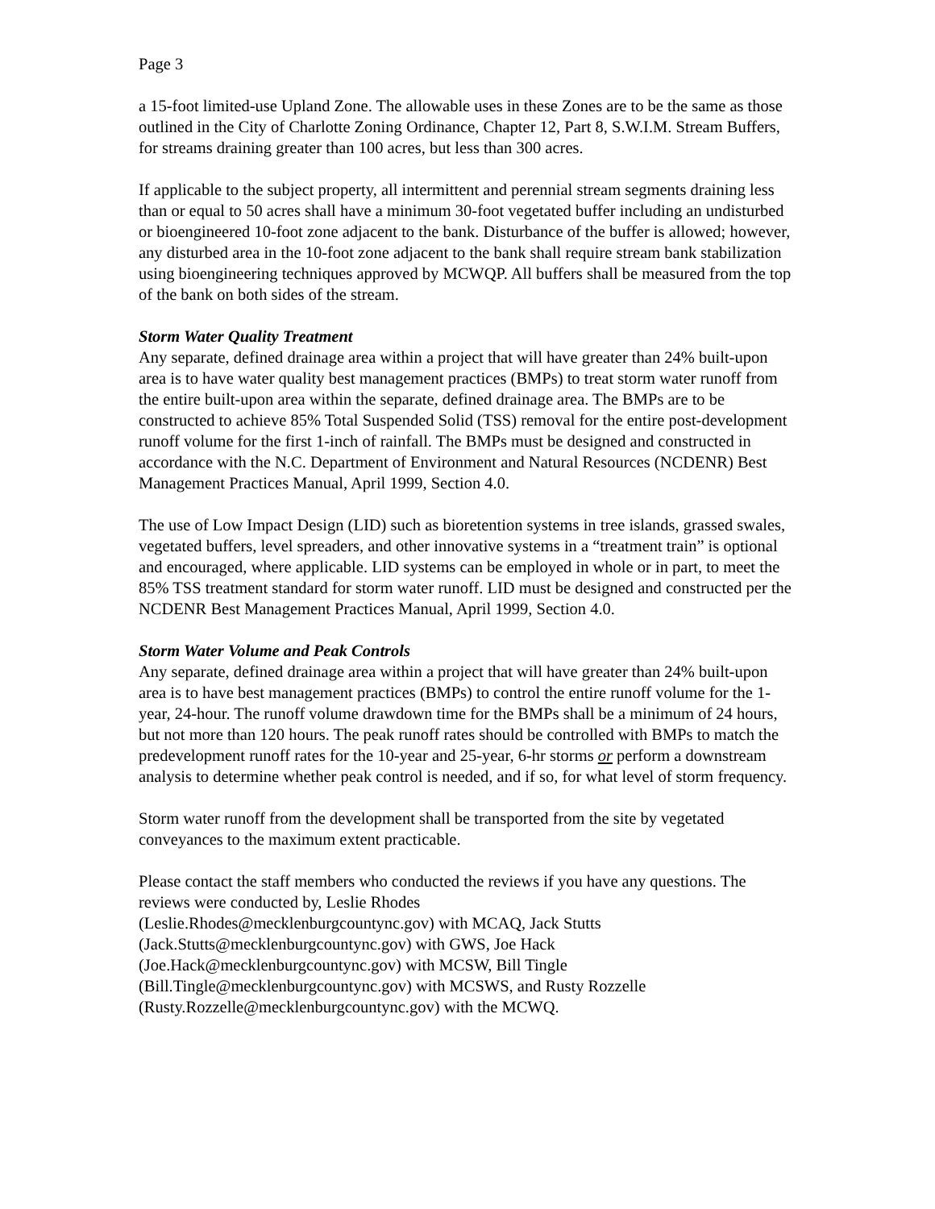Page 3
a 15-foot limited-use Upland Zone. The allowable uses in these Zones are to be the same as those outlined in the City of Charlotte Zoning Ordinance, Chapter 12, Part 8, S.W.I.M. Stream Buffers, for streams draining greater than 100 acres, but less than 300 acres.
If applicable to the subject property, all intermittent and perennial stream segments draining less than or equal to 50 acres shall have a minimum 30-foot vegetated buffer including an undisturbed or bioengineered 10-foot zone adjacent to the bank. Disturbance of the buffer is allowed; however, any disturbed area in the 10-foot zone adjacent to the bank shall require stream bank stabilization using bioengineering techniques approved by MCWQP. All buffers shall be measured from the top of the bank on both sides of the stream.
Storm Water Quality Treatment
Any separate, defined drainage area within a project that will have greater than 24% built-upon area is to have water quality best management practices (BMPs) to treat storm water runoff from the entire built-upon area within the separate, defined drainage area. The BMPs are to be constructed to achieve 85% Total Suspended Solid (TSS) removal for the entire post-development runoff volume for the first 1-inch of rainfall. The BMPs must be designed and constructed in accordance with the N.C. Department of Environment and Natural Resources (NCDENR) Best Management Practices Manual, April 1999, Section 4.0.
The use of Low Impact Design (LID) such as bioretention systems in tree islands, grassed swales, vegetated buffers, level spreaders, and other innovative systems in a “treatment train” is optional and encouraged, where applicable. LID systems can be employed in whole or in part, to meet the 85% TSS treatment standard for storm water runoff. LID must be designed and constructed per the NCDENR Best Management Practices Manual, April 1999, Section 4.0.
Storm Water Volume and Peak Controls
Any separate, defined drainage area within a project that will have greater than 24% built-upon area is to have best management practices (BMPs) to control the entire runoff volume for the 1-year, 24-hour. The runoff volume drawdown time for the BMPs shall be a minimum of 24 hours, but not more than 120 hours. The peak runoff rates should be controlled with BMPs to match the predevelopment runoff rates for the 10-year and 25-year, 6-hr storms or perform a downstream analysis to determine whether peak control is needed, and if so, for what level of storm frequency.
Storm water runoff from the development shall be transported from the site by vegetated conveyances to the maximum extent practicable.
Please contact the staff members who conducted the reviews if you have any questions. The reviews were conducted by, Leslie Rhodes
(Leslie.Rhodes@mecklenburgcountync.gov) with MCAQ, Jack Stutts
(Jack.Stutts@mecklenburgcountync.gov) with GWS, Joe Hack
(Joe.Hack@mecklenburgcountync.gov) with MCSW, Bill Tingle
(Bill.Tingle@mecklenburgcountync.gov) with MCSWS, and Rusty Rozzelle
(Rusty.Rozzelle@mecklenburgcountync.gov) with the MCWQ.